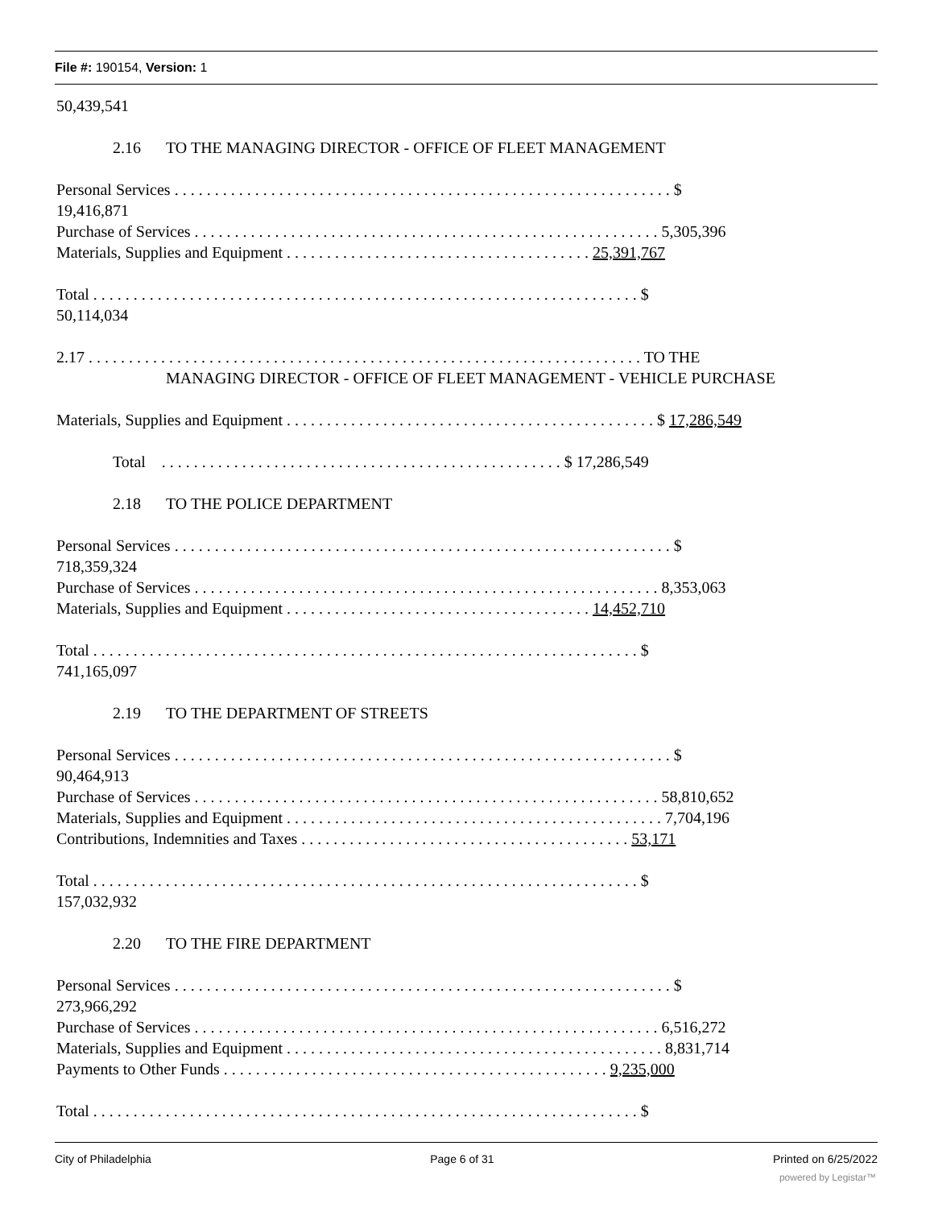File #: 190154, Version: 1
50,439,541
2.16 TO THE MANAGING DIRECTOR - OFFICE OF FLEET MANAGEMENT
Personal Services . . . . . . . . . . . . . . . . . . . . . . . . . . . . . . . . . . . . . . . . . . . . . . . . . . . . . . . . . . . . . . $
19,416,871
Purchase of Services . . . . . . . . . . . . . . . . . . . . . . . . . . . . . . . . . . . . . . . . . . . . . . . . . . . . . . . . . . 5,305,396
Materials, Supplies and Equipment . . . . . . . . . . . . . . . . . . . . . . . . . . . . . . . . . . . . . . 25,391,767
Total . . . . . . . . . . . . . . . . . . . . . . . . . . . . . . . . . . . . . . . . . . . . . . . . . . . . . . . . . . . . . . . . . . . . $
50,114,034
2.17 . . . . . . . . . . . . . . . . . . . . . . . . . . . . . . . . . . . . . . . . . . . . . . . . . . . . . . . . . . . . . . . . . . . . . TO THE
MANAGING DIRECTOR - OFFICE OF FLEET MANAGEMENT - VEHICLE PURCHASE
Materials, Supplies and Equipment . . . . . . . . . . . . . . . . . . . . . . . . . . . . . . . . . . . . . . . . . . . . . . $ 17,286,549
Total . . . . . . . . . . . . . . . . . . . . . . . . . . . . . . . . . . . . . . . . . . . . . . . . . . $ 17,286,549
2.18 TO THE POLICE DEPARTMENT
Personal Services . . . . . . . . . . . . . . . . . . . . . . . . . . . . . . . . . . . . . . . . . . . . . . . . . . . . . . . . . . . . . . $
718,359,324
Purchase of Services . . . . . . . . . . . . . . . . . . . . . . . . . . . . . . . . . . . . . . . . . . . . . . . . . . . . . . . . . . 8,353,063
Materials, Supplies and Equipment . . . . . . . . . . . . . . . . . . . . . . . . . . . . . . . . . . . . . . 14,452,710
Total . . . . . . . . . . . . . . . . . . . . . . . . . . . . . . . . . . . . . . . . . . . . . . . . . . . . . . . . . . . . . . . . . . . . $
741,165,097
2.19 TO THE DEPARTMENT OF STREETS
Personal Services . . . . . . . . . . . . . . . . . . . . . . . . . . . . . . . . . . . . . . . . . . . . . . . . . . . . . . . . . . . . . . $
90,464,913
Purchase of Services . . . . . . . . . . . . . . . . . . . . . . . . . . . . . . . . . . . . . . . . . . . . . . . . . . . . . . . . . . 58,810,652
Materials, Supplies and Equipment . . . . . . . . . . . . . . . . . . . . . . . . . . . . . . . . . . . . . . . . . . . . . . . 7,704,196
Contributions, Indemnities and Taxes . . . . . . . . . . . . . . . . . . . . . . . . . . . . . . . . . . . . . . . . . 53,171
Total . . . . . . . . . . . . . . . . . . . . . . . . . . . . . . . . . . . . . . . . . . . . . . . . . . . . . . . . . . . . . . . . . . . . $
157,032,932
2.20 TO THE FIRE DEPARTMENT
Personal Services . . . . . . . . . . . . . . . . . . . . . . . . . . . . . . . . . . . . . . . . . . . . . . . . . . . . . . . . . . . . . . $
273,966,292
Purchase of Services . . . . . . . . . . . . . . . . . . . . . . . . . . . . . . . . . . . . . . . . . . . . . . . . . . . . . . . . . . 6,516,272
Materials, Supplies and Equipment . . . . . . . . . . . . . . . . . . . . . . . . . . . . . . . . . . . . . . . . . . . . . . . 8,831,714
Payments to Other Funds . . . . . . . . . . . . . . . . . . . . . . . . . . . . . . . . . . . . . . . . . . . . . . . . 9,235,000
Total . . . . . . . . . . . . . . . . . . . . . . . . . . . . . . . . . . . . . . . . . . . . . . . . . . . . . . . . . . . . . . . . . . . . $
City of Philadelphia Page 6 of 31 Printed on 6/25/2022
powered by Legistar™